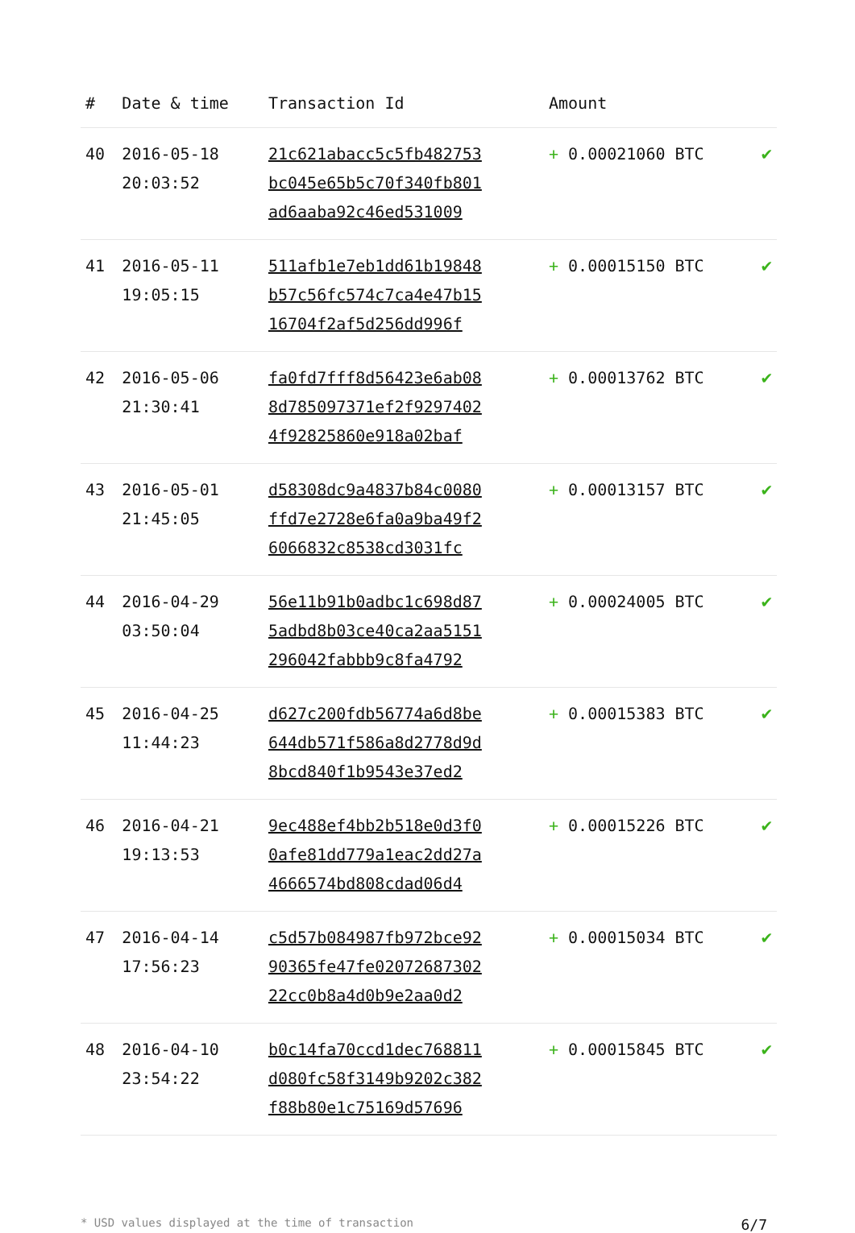| # | Date & time | Transaction Id | Amount | |
| --- | --- | --- | --- | --- |
| 40 | 2016-05-18 20:03:52 | 21c621abacc5c5fb482753 bc045e65b5c70f340fb801 ad6aaba92c46ed531009 | + 0.00021060 BTC | ✔ |
| 41 | 2016-05-11 19:05:15 | 511afb1e7eb1dd61b19848 b57c56fc574c7ca4e47b15 16704f2af5d256dd996f | + 0.00015150 BTC | ✔ |
| 42 | 2016-05-06 21:30:41 | fa0fd7fff8d56423e6ab08 8d785097371ef2f9297402 4f92825860e918a02baf | + 0.00013762 BTC | ✔ |
| 43 | 2016-05-01 21:45:05 | d58308dc9a4837b84c0080 ffd7e2728e6fa0a9ba49f2 6066832c8538cd3031fc | + 0.00013157 BTC | ✔ |
| 44 | 2016-04-29 03:50:04 | 56e11b91b0adbc1c698d87 5adbd8b03ce40ca2aa5151 296042fabbb9c8fa4792 | + 0.00024005 BTC | ✔ |
| 45 | 2016-04-25 11:44:23 | d627c200fdb56774a6d8be 644db571f586a8d2778d9d 8bcd840f1b9543e37ed2 | + 0.00015383 BTC | ✔ |
| 46 | 2016-04-21 19:13:53 | 9ec488ef4bb2b518e0d3f0 0afe81dd779a1eac2dd27a 4666574bd808cdad06d4 | + 0.00015226 BTC | ✔ |
| 47 | 2016-04-14 17:56:23 | c5d57b084987fb972bce92 90365fe47fe02072687302 22cc0b8a4d0b9e2aa0d2 | + 0.00015034 BTC | ✔ |
| 48 | 2016-04-10 23:54:22 | b0c14fa70ccd1dec768811 d080fc58f3149b9202c382 f88b80e1c75169d57696 | + 0.00015845 BTC | ✔ |
* USD values displayed at the time of transaction 6/7